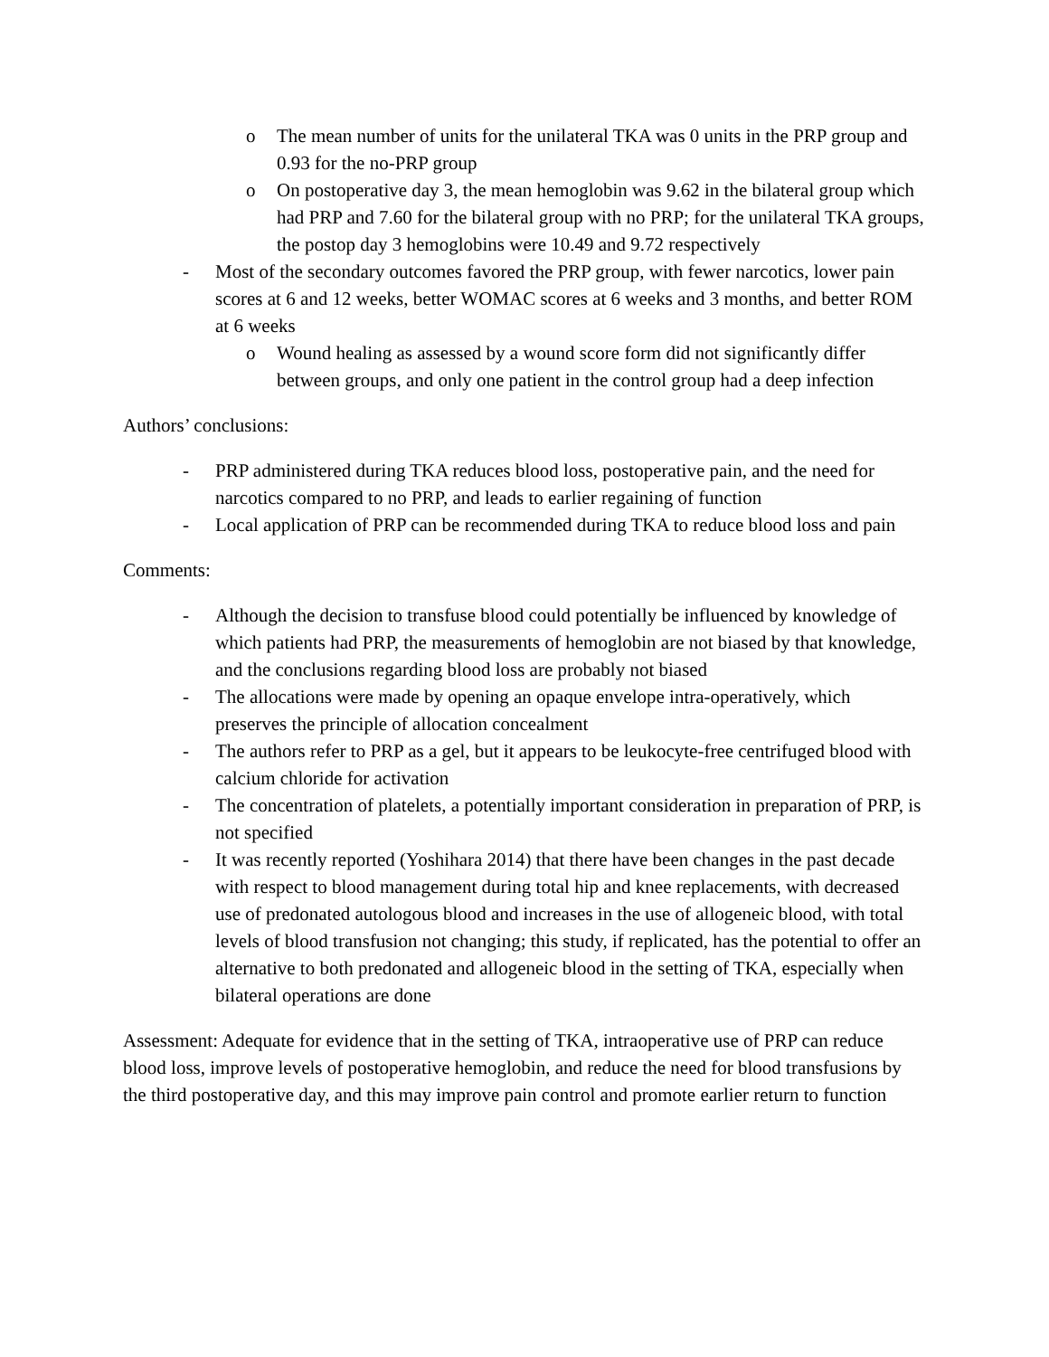o The mean number of units for the unilateral TKA was 0 units in the PRP group and 0.93 for the no-PRP group
o On postoperative day 3, the mean hemoglobin was 9.62 in the bilateral group which had PRP and 7.60 for the bilateral group with no PRP; for the unilateral TKA groups, the postop day 3 hemoglobins were 10.49 and 9.72 respectively
- Most of the secondary outcomes favored the PRP group, with fewer narcotics, lower pain scores at 6 and 12 weeks, better WOMAC scores at 6 weeks and 3 months, and better ROM at 6 weeks
o Wound healing as assessed by a wound score form did not significantly differ between groups, and only one patient in the control group had a deep infection
Authors’ conclusions:
- PRP administered during TKA reduces blood loss, postoperative pain, and the need for narcotics compared to no PRP, and leads to earlier regaining of function
- Local application of PRP can be recommended during TKA to reduce blood loss and pain
Comments:
- Although the decision to transfuse blood could potentially be influenced by knowledge of which patients had PRP, the measurements of hemoglobin are not biased by that knowledge, and the conclusions regarding blood loss are probably not biased
- The allocations were made by opening an opaque envelope intra-operatively, which preserves the principle of allocation concealment
- The authors refer to PRP as a gel, but it appears to be leukocyte-free centrifuged blood with calcium chloride for activation
- The concentration of platelets, a potentially important consideration in preparation of PRP, is not specified
- It was recently reported (Yoshihara 2014) that there have been changes in the past decade with respect to blood management during total hip and knee replacements, with decreased use of predonated autologous blood and increases in the use of allogeneic blood, with total levels of blood transfusion not changing; this study, if replicated, has the potential to offer an alternative to both predonated and allogeneic blood in the setting of TKA, especially when bilateral operations are done
Assessment: Adequate for evidence that in the setting of TKA, intraoperative use of PRP can reduce blood loss, improve levels of postoperative hemoglobin, and reduce the need for blood transfusions by the third postoperative day, and this may improve pain control and promote earlier return to function